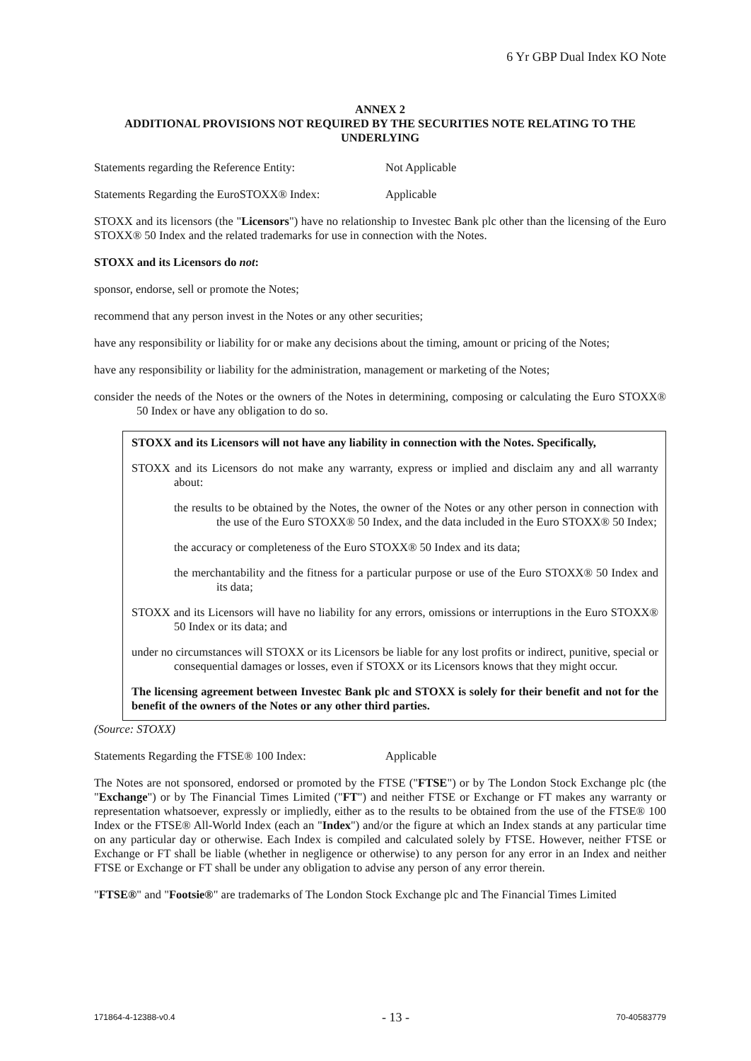6 Yr GBP Dual Index KO Note
ANNEX 2
ADDITIONAL PROVISIONS NOT REQUIRED BY THE SECURITIES NOTE RELATING TO THE UNDERLYING
Statements regarding the Reference Entity: Not Applicable
Statements Regarding the EuroSTOXX® Index: Applicable
STOXX and its licensors (the "Licensors") have no relationship to Investec Bank plc other than the licensing of the Euro STOXX® 50 Index and the related trademarks for use in connection with the Notes.
STOXX and its Licensors do not:
sponsor, endorse, sell or promote the Notes;
recommend that any person invest in the Notes or any other securities;
have any responsibility or liability for or make any decisions about the timing, amount or pricing of the Notes;
have any responsibility or liability for the administration, management or marketing of the Notes;
consider the needs of the Notes or the owners of the Notes in determining, composing or calculating the Euro STOXX® 50 Index or have any obligation to do so.
STOXX and its Licensors will not have any liability in connection with the Notes. Specifically,
STOXX and its Licensors do not make any warranty, express or implied and disclaim any and all warranty about:
the results to be obtained by the Notes, the owner of the Notes or any other person in connection with the use of the Euro STOXX® 50 Index, and the data included in the Euro STOXX® 50 Index;
the accuracy or completeness of the Euro STOXX® 50 Index and its data;
the merchantability and the fitness for a particular purpose or use of the Euro STOXX® 50 Index and its data;
STOXX and its Licensors will have no liability for any errors, omissions or interruptions in the Euro STOXX® 50 Index or its data; and
under no circumstances will STOXX or its Licensors be liable for any lost profits or indirect, punitive, special or consequential damages or losses, even if STOXX or its Licensors knows that they might occur.
The licensing agreement between Investec Bank plc and STOXX is solely for their benefit and not for the benefit of the owners of the Notes or any other third parties.
(Source: STOXX)
Statements Regarding the FTSE® 100 Index: Applicable
The Notes are not sponsored, endorsed or promoted by the FTSE ("FTSE") or by The London Stock Exchange plc (the "Exchange") or by The Financial Times Limited ("FT") and neither FTSE or Exchange or FT makes any warranty or representation whatsoever, expressly or impliedly, either as to the results to be obtained from the use of the FTSE® 100 Index or the FTSE® All-World Index (each an "Index") and/or the figure at which an Index stands at any particular time on any particular day or otherwise. Each Index is compiled and calculated solely by FTSE. However, neither FTSE or Exchange or FT shall be liable (whether in negligence or otherwise) to any person for any error in an Index and neither FTSE or Exchange or FT shall be under any obligation to advise any person of any error therein.
"FTSE®" and "Footsie®" are trademarks of The London Stock Exchange plc and The Financial Times Limited
171864-4-12388-v0.4 - 13 - 70-40583779